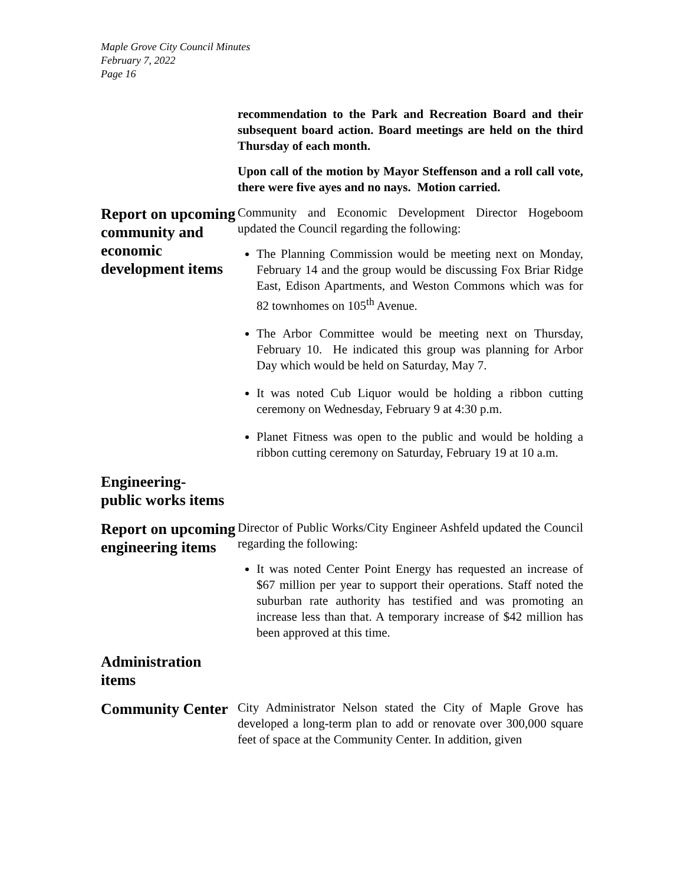Maple Grove City Council Minutes
February 7, 2022
Page 16
recommendation to the Park and Recreation Board and their subsequent board action. Board meetings are held on the third Thursday of each month.
Upon call of the motion by Mayor Steffenson and a roll call vote, there were five ayes and no nays. Motion carried.
Report on upcoming community and economic development items
Community and Economic Development Director Hogeboom updated the Council regarding the following:
The Planning Commission would be meeting next on Monday, February 14 and the group would be discussing Fox Briar Ridge East, Edison Apartments, and Weston Commons which was for 82 townhomes on 105<sup>th</sup> Avenue.
The Arbor Committee would be meeting next on Thursday, February 10. He indicated this group was planning for Arbor Day which would be held on Saturday, May 7.
It was noted Cub Liquor would be holding a ribbon cutting ceremony on Wednesday, February 9 at 4:30 p.m.
Planet Fitness was open to the public and would be holding a ribbon cutting ceremony on Saturday, February 19 at 10 a.m.
Engineering-
public works items
Report on upcoming engineering items
Director of Public Works/City Engineer Ashfeld updated the Council regarding the following:
It was noted Center Point Energy has requested an increase of $67 million per year to support their operations. Staff noted the suburban rate authority has testified and was promoting an increase less than that. A temporary increase of $42 million has been approved at this time.
Administration items
Community Center
City Administrator Nelson stated the City of Maple Grove has developed a long-term plan to add or renovate over 300,000 square feet of space at the Community Center. In addition, given